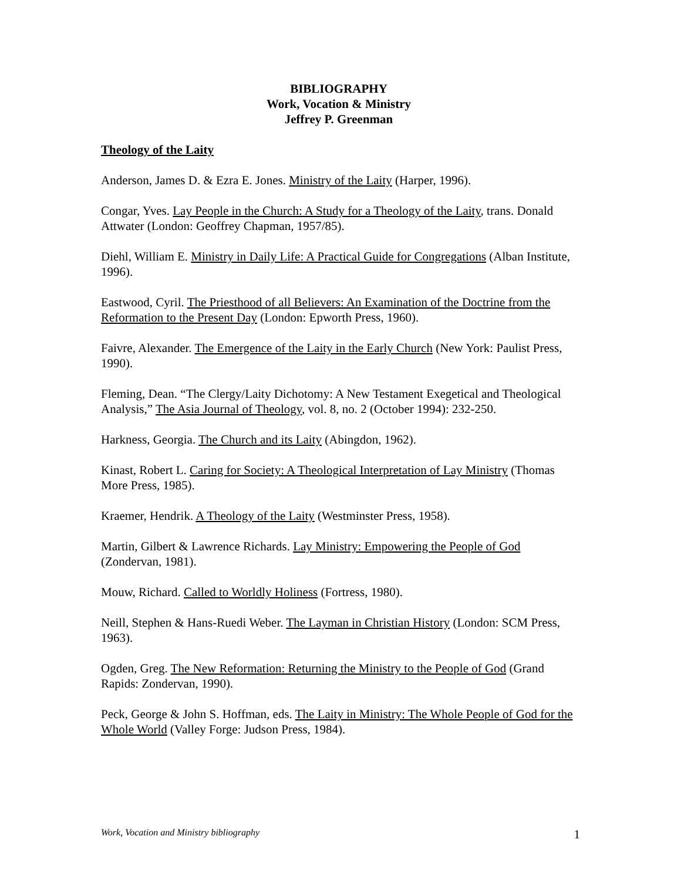BIBLIOGRAPHY
Work, Vocation & Ministry
Jeffrey P. Greenman
Theology of the Laity
Anderson, James D. & Ezra E. Jones. Ministry of the Laity (Harper, 1996).
Congar, Yves. Lay People in the Church: A Study for a Theology of the Laity, trans. Donald Attwater (London: Geoffrey Chapman, 1957/85).
Diehl, William E. Ministry in Daily Life: A Practical Guide for Congregations (Alban Institute, 1996).
Eastwood, Cyril. The Priesthood of all Believers: An Examination of the Doctrine from the Reformation to the Present Day (London: Epworth Press, 1960).
Faivre, Alexander. The Emergence of the Laity in the Early Church (New York: Paulist Press, 1990).
Fleming, Dean. “The Clergy/Laity Dichotomy: A New Testament Exegetical and Theological Analysis,” The Asia Journal of Theology, vol. 8, no. 2 (October 1994): 232-250.
Harkness, Georgia. The Church and its Laity (Abingdon, 1962).
Kinast, Robert L. Caring for Society: A Theological Interpretation of Lay Ministry (Thomas More Press, 1985).
Kraemer, Hendrik. A Theology of the Laity (Westminster Press, 1958).
Martin, Gilbert & Lawrence Richards. Lay Ministry: Empowering the People of God (Zondervan, 1981).
Mouw, Richard. Called to Worldly Holiness (Fortress, 1980).
Neill, Stephen & Hans-Ruedi Weber. The Layman in Christian History (London: SCM Press, 1963).
Ogden, Greg. The New Reformation: Returning the Ministry to the People of God (Grand Rapids: Zondervan, 1990).
Peck, George & John S. Hoffman, eds. The Laity in Ministry: The Whole People of God for the Whole World (Valley Forge: Judson Press, 1984).
Work, Vocation and Ministry bibliography 1